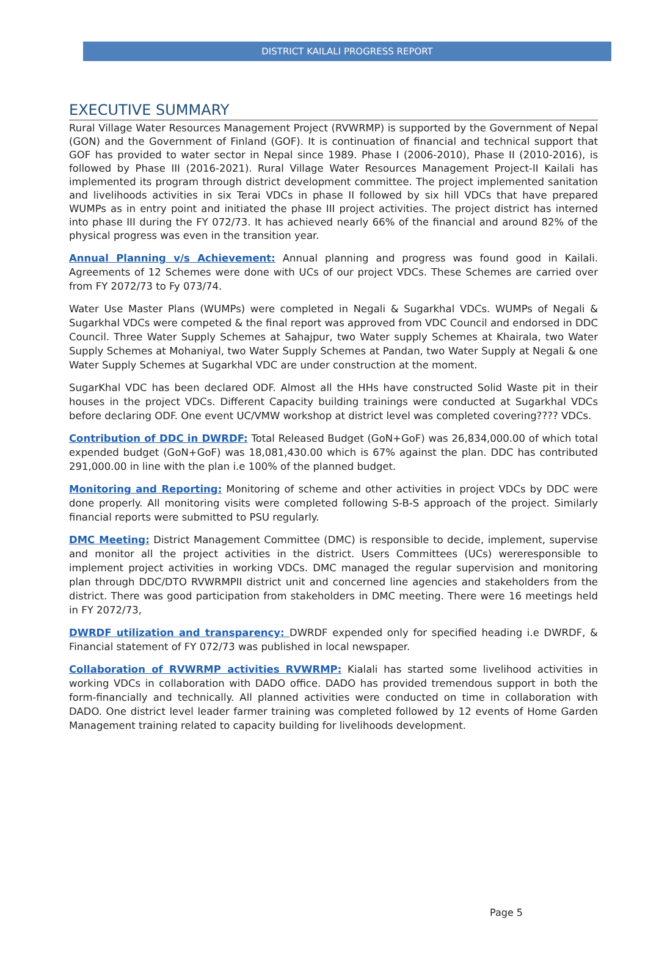DISTRICT KAILALI PROGRESS REPORT
EXECUTIVE SUMMARY
Rural Village Water Resources Management Project (RVWRMP) is supported by the Government of Nepal (GON) and the Government of Finland (GOF). It is continuation of financial and technical support that GOF has provided to water sector in Nepal since 1989. Phase I (2006-2010), Phase II (2010-2016), is followed by Phase III (2016-2021). Rural Village Water Resources Management Project-II Kailali has implemented its program through district development committee. The project implemented sanitation and livelihoods activities in six Terai VDCs in phase II followed by six hill VDCs that have prepared WUMPs as in entry point and initiated the phase III project activities. The project district has interned into phase III during the FY 072/73. It has achieved nearly 66% of the financial and around 82% of the physical progress was even in the transition year.
Annual Planning v/s Achievement: Annual planning and progress was found good in Kailali. Agreements of 12 Schemes were done with UCs of our project VDCs. These Schemes are carried over from FY 2072/73 to Fy 073/74.
Water Use Master Plans (WUMPs) were completed in Negali & Sugarkhal VDCs. WUMPs of Negali & Sugarkhal VDCs were competed & the final report was approved from VDC Council and endorsed in DDC Council. Three Water Supply Schemes at Sahajpur, two Water supply Schemes at Khairala, two Water Supply Schemes at Mohaniyal, two Water Supply Schemes at Pandan, two Water Supply at Negali & one Water Supply Schemes at Sugarkhal VDC are under construction at the moment.
SugarKhal VDC has been declared ODF. Almost all the HHs have constructed Solid Waste pit in their houses in the project VDCs. Different Capacity building trainings were conducted at Sugarkhal VDCs before declaring ODF. One event UC/VMW workshop at district level was completed covering???? VDCs.
Contribution of DDC in DWRDF: Total Released Budget (GoN+GoF) was 26,834,000.00 of which total expended budget (GoN+GoF) was 18,081,430.00 which is 67% against the plan. DDC has contributed 291,000.00 in line with the plan i.e 100% of the planned budget.
Monitoring and Reporting: Monitoring of scheme and other activities in project VDCs by DDC were done properly. All monitoring visits were completed following S-B-S approach of the project. Similarly financial reports were submitted to PSU regularly.
DMC Meeting: District Management Committee (DMC) is responsible to decide, implement, supervise and monitor all the project activities in the district. Users Committees (UCs) wereresponsible to implement project activities in working VDCs. DMC managed the regular supervision and monitoring plan through DDC/DTO RVWRMPII district unit and concerned line agencies and stakeholders from the district. There was good participation from stakeholders in DMC meeting. There were 16 meetings held in FY 2072/73,
DWRDF utilization and transparency: DWRDF expended only for specified heading i.e DWRDF, & Financial statement of FY 072/73 was published in local newspaper.
Collaboration of RVWRMP activities RVWRMP: Kialali has started some livelihood activities in working VDCs in collaboration with DADO office. DADO has provided tremendous support in both the form-financially and technically. All planned activities were conducted on time in collaboration with DADO. One district level leader farmer training was completed followed by 12 events of Home Garden Management training related to capacity building for livelihoods development.
Page 5